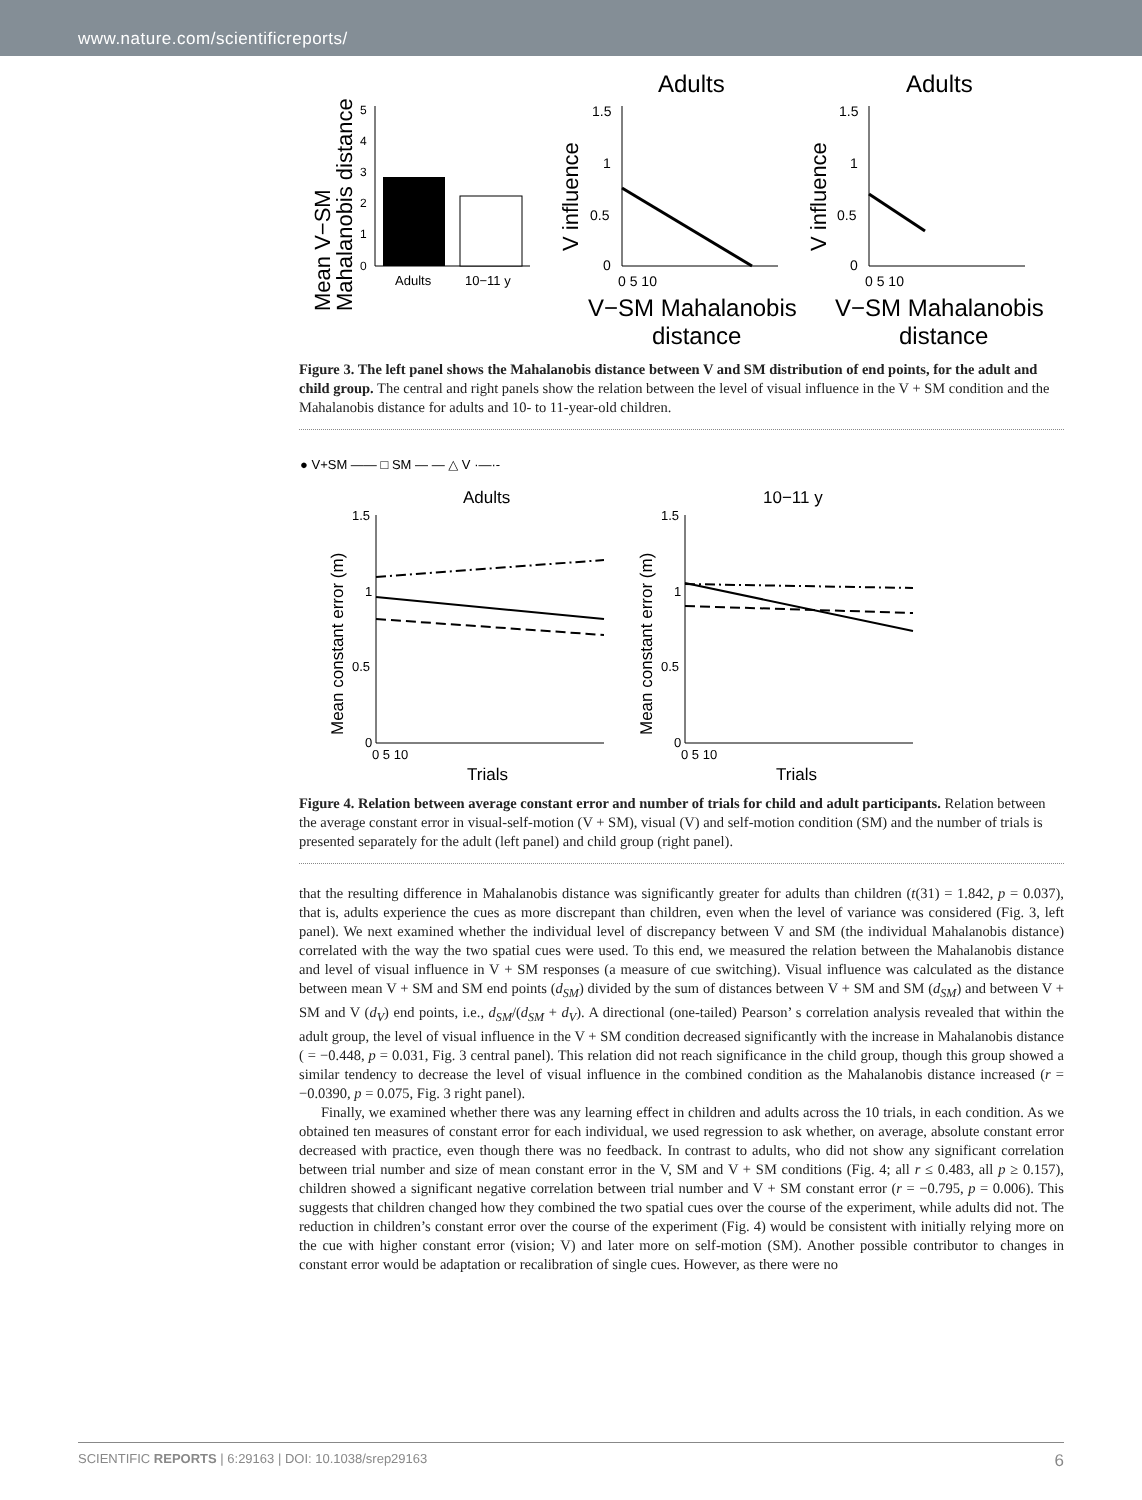www.nature.com/scientificreports/
Mean V−SM
Mahalanobis distance
0
1
2
3
4
5
Adults
10−11 y
Adults
Adults
V influence
V influence
1.5
1
0.5
0
1.5
1
0.5
0
0 5 10
0 5 10
V−SM Mahalanobis
distance
V−SM Mahalanobis
distance
Figure 3. The left panel shows the Mahalanobis distance between V and SM distribution of end points, for the adult and child group. The central and right panels show the relation between the level of visual influence in the V + SM condition and the Mahalanobis distance for adults and 10- to 11-year-old children.
● V+SM —— □ SM — — △ V ·—·-
Adults
10−11 y
Mean constant error (m)
Mean constant error (m)
1.5
1
0.5
0
1.5
1
0.5
0
0 5 10
0 5 10
Trials
Trials
Figure 4. Relation between average constant error and number of trials for child and adult participants. Relation between the average constant error in visual-self-motion (V + SM), visual (V) and self-motion condition (SM) and the number of trials is presented separately for the adult (left panel) and child group (right panel).
that the resulting difference in Mahalanobis distance was significantly greater for adults than children (t(31) = 1.842, p = 0.037), that is, adults experience the cues as more discrepant than children, even when the level of variance was considered (Fig. 3, left panel). We next examined whether the individual level of discrepancy between V and SM (the individual Mahalanobis distance) correlated with the way the two spatial cues were used. To this end, we measured the relation between the Mahalanobis distance and level of visual influence in V + SM responses (a measure of cue switching). Visual influence was calculated as the distance between mean V + SM and SM end points (d<sub>SM</sub>) divided by the sum of distances between V + SM and SM (d<sub>SM</sub>) and between V + SM and V (d<sub>V</sub>) end points, i.e., d<sub>SM</sub>/(d<sub>SM</sub> + d<sub>V</sub>). A directional (one-tailed) Pearson’ s correlation analysis revealed that within the adult group, the level of visual influence in the V + SM condition decreased significantly with the increase in Mahalanobis distance ( = −0.448, p = 0.031, Fig. 3 central panel). This relation did not reach significance in the child group, though this group showed a similar tendency to decrease the level of visual influence in the combined condition as the Mahalanobis distance increased (r = −0.0390, p = 0.075, Fig. 3 right panel).
Finally, we examined whether there was any learning effect in children and adults across the 10 trials, in each condition. As we obtained ten measures of constant error for each individual, we used regression to ask whether, on average, absolute constant error decreased with practice, even though there was no feedback. In contrast to adults, who did not show any significant correlation between trial number and size of mean constant error in the V, SM and V + SM conditions (Fig. 4; all r ≤ 0.483, all p ≥ 0.157), children showed a significant negative correlation between trial number and V + SM constant error (r = −0.795, p = 0.006). This suggests that children changed how they combined the two spatial cues over the course of the experiment, while adults did not. The reduction in children’s constant error over the course of the experiment (Fig. 4) would be consistent with initially relying more on the cue with higher constant error (vision; V) and later more on self-motion (SM). Another possible contributor to changes in constant error would be adaptation or recalibration of single cues. However, as there were no
SCIENTIFIC REPORTS | 6:29163 | DOI: 10.1038/srep29163 6